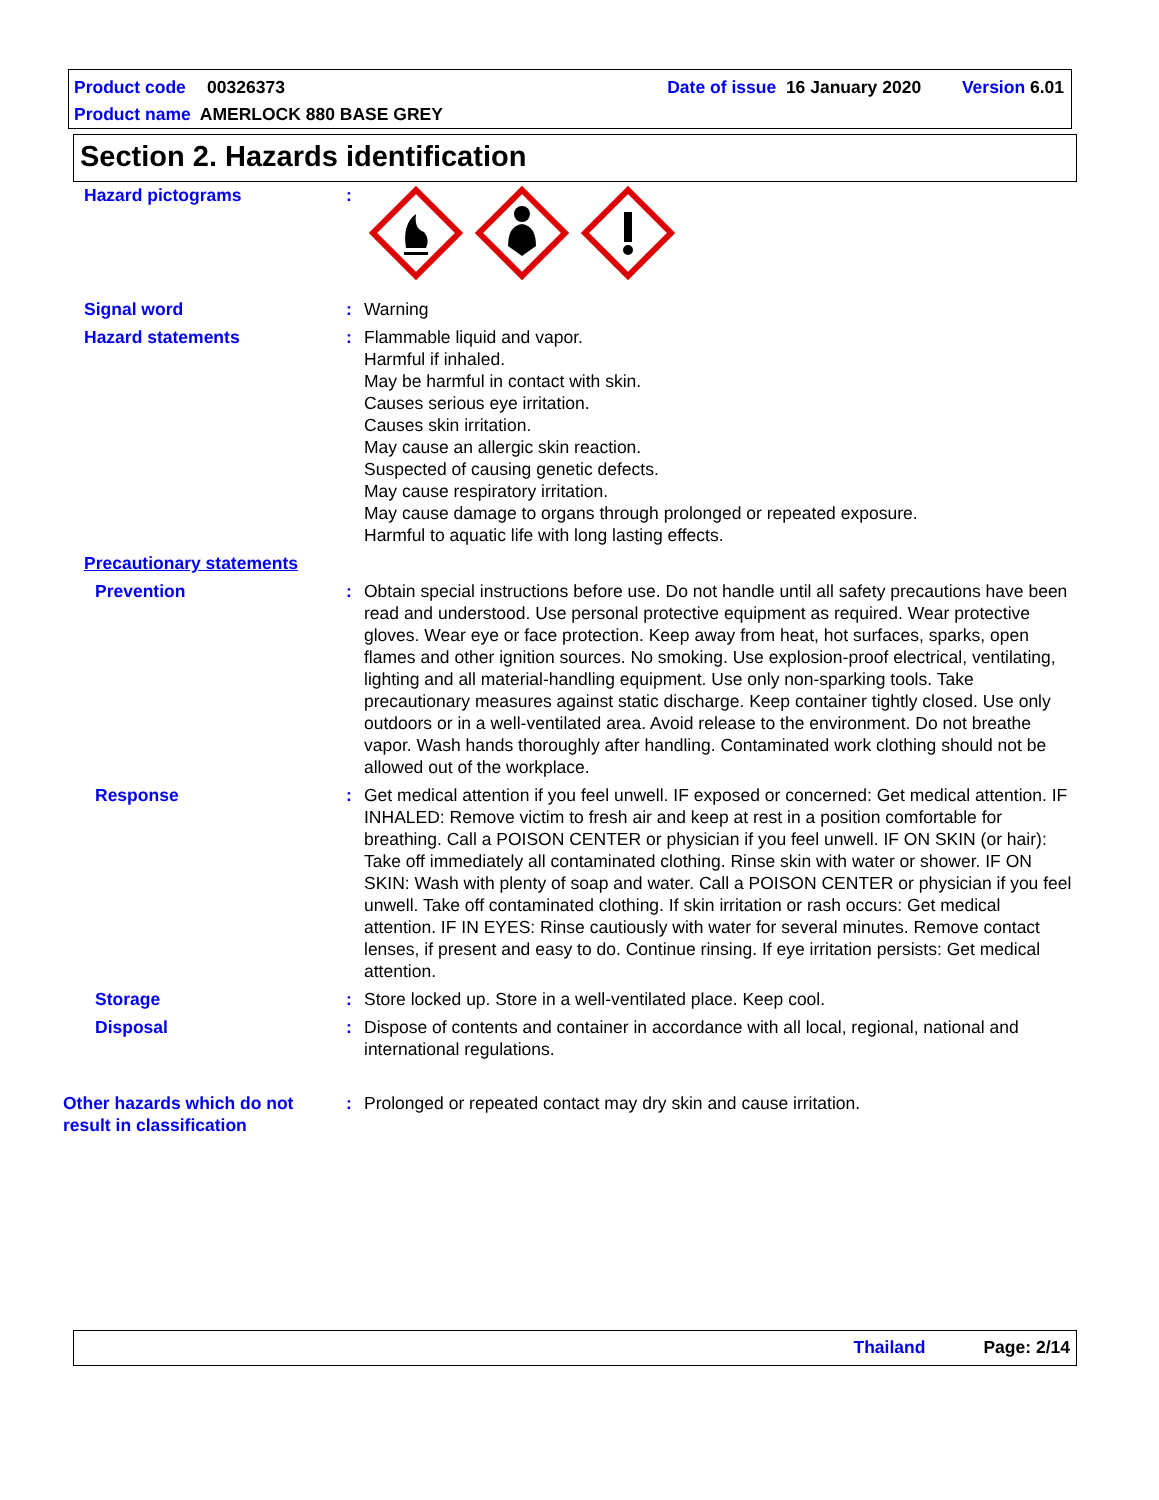Product code 00326373 Date of issue 16 January 2020 Version 6.01
Product name AMERLOCK 880 BASE GREY
Section 2. Hazards identification
Hazard pictograms :
Signal word : Warning
Hazard statements : Flammable liquid and vapor.
Harmful if inhaled.
May be harmful in contact with skin.
Causes serious eye irritation.
Causes skin irritation.
May cause an allergic skin reaction.
Suspected of causing genetic defects.
May cause respiratory irritation.
May cause damage to organs through prolonged or repeated exposure.
Harmful to aquatic life with long lasting effects.
Precautionary statements
Prevention : Obtain special instructions before use. Do not handle until all safety precautions have been read and understood. Use personal protective equipment as required. Wear protective gloves. Wear eye or face protection. Keep away from heat, hot surfaces, sparks, open flames and other ignition sources. No smoking. Use explosion-proof electrical, ventilating, lighting and all material-handling equipment. Use only non-sparking tools. Take precautionary measures against static discharge. Keep container tightly closed. Use only outdoors or in a well-ventilated area. Avoid release to the environment. Do not breathe vapor. Wash hands thoroughly after handling. Contaminated work clothing should not be allowed out of the workplace.
Response : Get medical attention if you feel unwell. IF exposed or concerned: Get medical attention. IF INHALED: Remove victim to fresh air and keep at rest in a position comfortable for breathing. Call a POISON CENTER or physician if you feel unwell. IF ON SKIN (or hair): Take off immediately all contaminated clothing. Rinse skin with water or shower. IF ON SKIN: Wash with plenty of soap and water. Call a POISON CENTER or physician if you feel unwell. Take off contaminated clothing. If skin irritation or rash occurs: Get medical attention. IF IN EYES: Rinse cautiously with water for several minutes. Remove contact lenses, if present and easy to do. Continue rinsing. If eye irritation persists: Get medical attention.
Storage : Store locked up. Store in a well-ventilated place. Keep cool.
Disposal : Dispose of contents and container in accordance with all local, regional, national and international regulations.
Other hazards which do not result in classification
: Prolonged or repeated contact may dry skin and cause irritation.
Thailand Page: 2/14